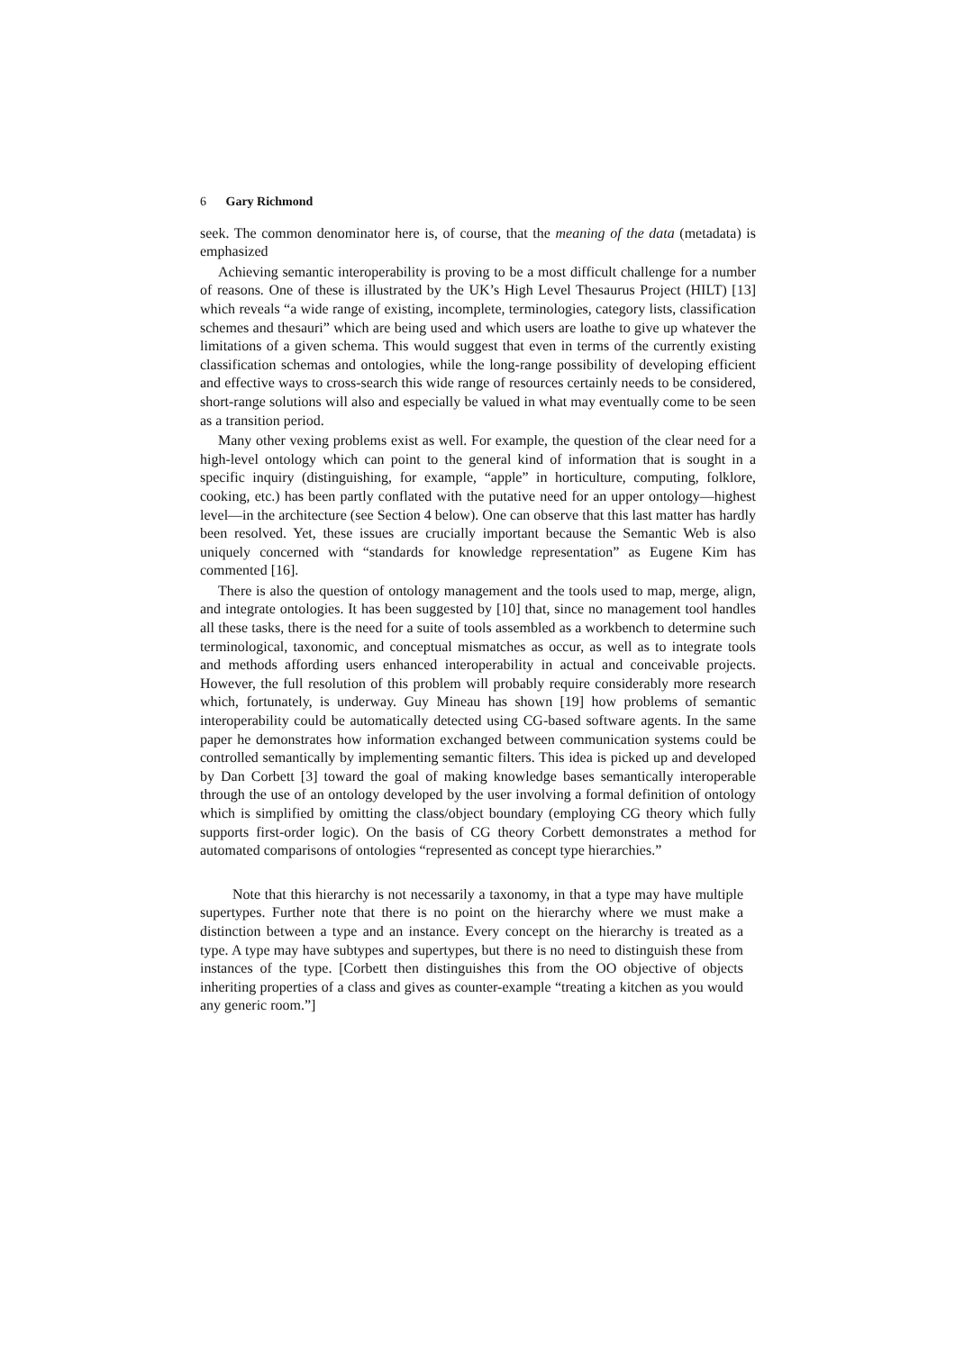6 Gary Richmond
seek. The common denominator here is, of course, that the meaning of the data (metadata) is emphasized
Achieving semantic interoperability is proving to be a most difficult challenge for a number of reasons. One of these is illustrated by the UK’s High Level Thesaurus Project (HILT) [13] which reveals “a wide range of existing, incomplete, terminologies, category lists, classification schemes and thesauri” which are being used and which users are loathe to give up whatever the limitations of a given schema. This would suggest that even in terms of the currently existing classification schemas and ontologies, while the long-range possibility of developing efficient and effective ways to cross-search this wide range of resources certainly needs to be considered, short-range solutions will also and especially be valued in what may eventually come to be seen as a transition period.
Many other vexing problems exist as well. For example, the question of the clear need for a high-level ontology which can point to the general kind of information that is sought in a specific inquiry (distinguishing, for example, “apple” in horticulture, computing, folklore, cooking, etc.) has been partly conflated with the putative need for an upper ontology—highest level—in the architecture (see Section 4 below). One can observe that this last matter has hardly been resolved. Yet, these issues are crucially important because the Semantic Web is also uniquely concerned with “standards for knowledge representation” as Eugene Kim has commented [16].
There is also the question of ontology management and the tools used to map, merge, align, and integrate ontologies. It has been suggested by [10] that, since no management tool handles all these tasks, there is the need for a suite of tools assembled as a workbench to determine such terminological, taxonomic, and conceptual mismatches as occur, as well as to integrate tools and methods affording users enhanced interoperability in actual and conceivable projects. However, the full resolution of this problem will probably require considerably more research which, fortunately, is underway. Guy Mineau has shown [19] how problems of semantic interoperability could be automatically detected using CG-based software agents. In the same paper he demonstrates how information exchanged between communication systems could be controlled semantically by implementing semantic filters. This idea is picked up and developed by Dan Corbett [3] toward the goal of making knowledge bases semantically interoperable through the use of an ontology developed by the user involving a formal definition of ontology which is simplified by omitting the class/object boundary (employing CG theory which fully supports first-order logic). On the basis of CG theory Corbett demonstrates a method for automated comparisons of ontologies “represented as concept type hierarchies.”
Note that this hierarchy is not necessarily a taxonomy, in that a type may have multiple supertypes. Further note that there is no point on the hierarchy where we must make a distinction between a type and an instance. Every concept on the hierarchy is treated as a type. A type may have subtypes and supertypes, but there is no need to distinguish these from instances of the type. [Corbett then distinguishes this from the OO objective of objects inheriting properties of a class and gives as counter-example “treating a kitchen as you would any generic room.”]